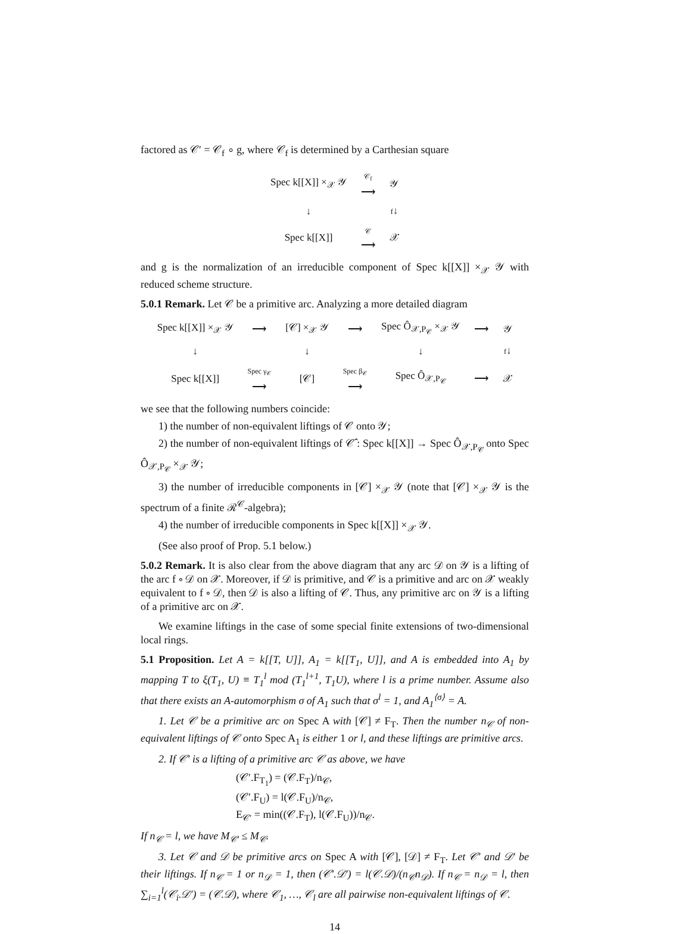factored as 𝒞′ = 𝒞<sub>f</sub> ∘ g, where 𝒞<sub>f</sub> is determined by a Carthesian square
| Spec k[[X]] ×<sub>𝒳</sub> 𝒴 | 𝒞<sub>f</sub> ⟶ | 𝒴 |
| ↓ | | f ↓ |
| Spec k[[X]] | 𝒞 ⟶ | 𝒳 |
and g is the normalization of an irreducible component of Spec k[[X]] ×<sub>𝒳</sub> 𝒴 with reduced scheme structure.
5.0.1 Remark. Let 𝒞 be a primitive arc. Analyzing a more detailed diagram
| Spec k[[X]] ×<sub>𝒳</sub> 𝒴 | ⟶ | [𝒞] ×<sub>𝒳</sub> 𝒴 | ⟶ | Spec Ô<sub>𝒳,P<sub>𝒞</sub></sub> ×<sub>𝒳</sub> 𝒴 | ⟶ | 𝒴 |
| ↓ | | ↓ | | ↓ | | f ↓ |
| Spec k[[X]] | Spec γ<sub>𝒞</sub> ⟶ | [𝒞] | Spec β<sub>𝒞</sub> ⟶ | Spec Ô<sub>𝒳,P<sub>𝒞</sub></sub> | ⟶ | 𝒳 |
we see that the following numbers coincide:
1) the number of non-equivalent liftings of 𝒞 onto 𝒴;
2) the number of non-equivalent liftings of 𝒞̂ : Spec k[[X]] → Spec Ô<sub>𝒳,P<sub>𝒞</sub></sub> onto Spec Ô<sub>𝒳,P<sub>𝒞</sub></sub> ×<sub>𝒳</sub> 𝒴;
3) the number of irreducible components in [𝒞] ×<sub>𝒳</sub> 𝒴 (note that [𝒞] ×<sub>𝒳</sub> 𝒴 is the spectrum of a finite ℛ<sup>𝒞</sup>-algebra);
4) the number of irreducible components in Spec k[[X]] ×<sub>𝒳</sub> 𝒴.
(See also proof of Prop. 5.1 below.)
5.0.2 Remark. It is also clear from the above diagram that any arc 𝒟 on 𝒴 is a lifting of the arc f ∘ 𝒟 on 𝒳. Moreover, if 𝒟 is primitive, and 𝒞 is a primitive and arc on 𝒳 weakly equivalent to f ∘ 𝒟, then 𝒟 is also a lifting of 𝒞. Thus, any primitive arc on 𝒴 is a lifting of a primitive arc on 𝒳.
We examine liftings in the case of some special finite extensions of two-dimensional local rings.
5.1 Proposition. Let A = k[[T, U]], A<sub>1</sub> = k[[T<sub>1</sub>, U]], and A is embedded into A<sub>1</sub> by mapping T to ξ(T<sub>1</sub>, U) ≡ T<sub>1</sub><sup>l</sup> mod (T<sub>1</sub><sup>l+1</sup>, T<sub>1</sub>U), where l is a prime number. Assume also that there exists an A-automorphism σ of A<sub>1</sub> such that σ<sup>l</sup> = 1, and A<sub>1</sub><sup>⟨σ⟩</sup> = A.
1. Let 𝒞 be a primitive arc on Spec A with [𝒞] ≠ F<sub>T</sub>. Then the number n<sub>𝒞</sub> of non-equivalent liftings of 𝒞 onto Spec A<sub>1</sub> is either 1 or l, and these liftings are primitive arcs.
2. If 𝒞′ is a lifting of a primitive arc 𝒞 as above, we have
(𝒞′.F<sub>T<sub>1</sub></sub>) = (𝒞.F<sub>T</sub>)/n<sub>𝒞</sub>,
(𝒞′.F<sub>U</sub>) = l(𝒞.F<sub>U</sub>)/n<sub>𝒞</sub>,
E<sub>𝒞′</sub> = min((𝒞.F<sub>T</sub>), l(𝒞.F<sub>U</sub>))/n<sub>𝒞</sub>.
If n<sub>𝒞</sub> = l, we have M<sub>𝒞′</sub> ≤ M<sub>𝒞</sub>.
3. Let 𝒞 and 𝒟 be primitive arcs on Spec A with [𝒞], [𝒟] ≠ F<sub>T</sub>. Let 𝒞′ and 𝒟′ be their liftings. If n<sub>𝒞</sub> = 1 or n<sub>𝒟</sub> = 1, then (𝒞′.𝒟′) = l(𝒞.𝒟)/(n<sub>𝒞</sub>n<sub>𝒟</sub>). If n<sub>𝒞</sub> = n<sub>𝒟</sub> = l, then ∑<sub>i=1</sub><sup>l</sup>(𝒞<sub>i</sub>.𝒟′) = (𝒞.𝒟), where 𝒞<sub>1</sub>, …, 𝒞<sub>l</sub> are all pairwise non-equivalent liftings of 𝒞.
14